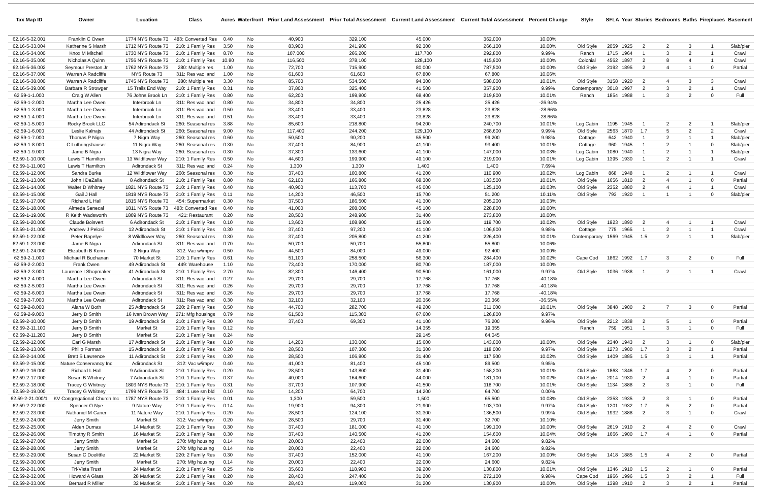| Tax Map ID | Owner | Location | Class | Acres | Waterfront | Prior Land Assessment | Prior Total Assessment | Current Land Assessment | Current Total Assessment | Percent Change | Style | SFLA | Year | Stories | Bedrooms | Baths | Fireplaces | Basement |
| --- | --- | --- | --- | --- | --- | --- | --- | --- | --- | --- | --- | --- | --- | --- | --- | --- | --- | --- |
| 62.16-5-32.001 | Franklin C Owen | 1774 NYS Route 73 | 483: Converted Res | 0.40 | No | 40,900 | 329,100 | 45,000 | 362,000 | 10.00% | | | | | | | | |
| 62.16-5-33.004 | Katherine S Marsh | 1712 NYS Route 73 | 210: 1 Family Res | 3.50 | No | 83,900 | 241,900 | 92,300 | 266,100 | 10.00% | Old Style | 2059 | 1925 | 2 | 2 | 3 | 1 | Slab/pier |
| 62.16-5-34.000 | Knox M Mitchell | 1730 NYS Route 73 | 210: 1 Family Res | 8.70 | No | 107,000 | 266,200 | 117,700 | 292,800 | 9.99% | Ranch | 1715 | 1964 | 1 | 3 | 2 | 1 | Crawl |
| 62.16-5-35.000 | Nicholas A Quinn | 1756 NYS Route 73 | 210: 1 Family Res | 10.80 | No | 116,500 | 378,100 | 128,100 | 415,900 | 10.00% | Colonial | 4562 | 1897 | 2 | 8 | 4 | 1 | Crawl |
| 62.16-5-36.002 | Seymour Preston Jr | 1762 NYS Route 73 | 280: Multiple res | 1.00 | No | 72,700 | 715,900 | 80,000 | 787,500 | 10.00% | Old Style | 2192 | 1895 | 2 | 4 | 1 | 0 | Partial |
| 62.16-5-37.000 | Warren A Radcliffe | NYS Route 73 | 311: Res vac land | 1.00 | No | 61,600 | 61,600 | 67,800 | 67,800 | 10.06% | | | | | | | | |
| 62.16-5-38.000 | Warren A Radcliffe | 1745 NYS Route 73 | 280: Multiple res | 3.30 | No | 85,700 | 534,500 | 94,300 | 588,000 | 10.01% | Old Style | 3158 | 1920 | 2 | 4 | 3 | 3 | Crawl |
| 62.16-5-39.000 | Barbara R Strowger | 15 Trails End Way | 210: 1 Family Res | 0.31 | No | 37,800 | 325,400 | 41,500 | 357,900 | 9.99% | Contemporary | 3018 | 1997 | 2 | 3 | 2 | 1 | Crawl |
| 62.59-1-1.000 | Craig W Allen | 76 Johns Brook Ln | 210: 1 Family Res | 0.80 | No | 62,200 | 199,800 | 68,400 | 219,800 | 10.01% | Ranch | 1854 | 1988 | 1 | 3 | 2 | 0 | Full |
| 62.59-1-2.000 | Martha Lee Owen | Interbrook Ln | 311: Res vac land | 0.80 | No | 34,800 | 34,800 | 25,426 | 25,426 | -26.94% | | | | | | | | |
| 62.59-1-3.000 | Martha Lee Owen | Interbrook Ln | 311: Res vac land | 0.50 | No | 33,400 | 33,400 | 23,828 | 23,828 | -28.66% | | | | | | | | |
| 62.59-1-4.000 | Martha Lee Owen | Interbrook Ln | 311: Res vac land | 0.51 | No | 33,400 | 33,400 | 23,828 | 23,828 | -28.66% | | | | | | | | |
| 62.59-1-5.000 | Rocky Brook LLC | 54 Adirondack St | 260: Seasonal res | 3.88 | No | 85,600 | 218,800 | 94,200 | 240,700 | 10.01% | Log Cabin | 1195 | 1945 | 1 | 2 | 2 | 1 | Slab/pier |
| 62.59-1-6.000 | Leslie Kalnajs | 44 Adirondack St | 260: Seasonal res | 9.00 | No | 117,400 | 244,200 | 129,100 | 268,600 | 9.99% | Old Style | 2563 | 1870 | 1.7 | 5 | 2 | 2 | Crawl |
| 62.59-1-7.000 | Thomas P Nigra | 7 Nigra Way | 260: Seasonal res | 0.60 | No | 50,500 | 90,200 | 55,500 | 99,200 | 9.98% | Cottage | 642 | 1940 | 1 | 2 | 1 | 1 | Slab/pier |
| 62.59-1-8.000 | C Luthringshauser | 11 Nigra Way | 260: Seasonal res | 0.30 | No | 37,400 | 84,900 | 41,100 | 93,400 | 10.01% | Cottage | 960 | 1945 | 1 | 2 | 1 | 0 | Slab/pier |
| 62.59-1-9.000 | Jame B Nigra | 13 Nigra Way | 260: Seasonal res | 0.30 | No | 37,300 | 133,600 | 41,100 | 147,000 | 10.03% | Log Cabin | 1080 | 1940 | 1 | 2 | 1 | 1 | Slab/pier |
| 62.59-1-10.000 | Lewis T Hamilton | 13 Wildflower Way | 210: 1 Family Res | 0.50 | No | 44,600 | 199,900 | 49,100 | 219,900 | 10.01% | Log Cabin | 1395 | 1930 | 1 | 2 | 1 | 1 | Crawl |
| 62.59-1-11.000 | Lewis T Hamilton | Adirondack St | 311: Res vac land | 0.24 | No | 1,300 | 1,300 | 1,400 | 1,400 | 7.69% | | | | | | | | |
| 62.59-1-12.000 | Sandra Burke | 12 Wildflower Way | 260: Seasonal res | 0.30 | No | 37,400 | 100,800 | 41,200 | 110,900 | 10.02% | Log Cabin | 868 | 1948 | 1 | 2 | 1 | 1 | Crawl |
| 62.59-1-13.000 | John I DeZalia | 8 Adirondack St | 210: 1 Family Res | 0.80 | No | 62,100 | 166,800 | 68,300 | 183,500 | 10.01% | Old Style | 1656 | 1810 | 2 | 4 | 1 | 0 | Partial |
| 62.59-1-14.000 | Walter D Whitney | 1821 NYS Route 73 | 210: 1 Family Res | 0.40 | No | 40,900 | 113,700 | 45,000 | 125,100 | 10.03% | Old Style | 2352 | 1880 | 2 | 4 | 1 | 1 | Crawl |
| 62.59-1-15.000 | Gail J Hall | 1819 NYS Route 73 | 210: 1 Family Res | 0.11 | No | 14,200 | 46,500 | 15,700 | 51,200 | 10.11% | Old Style | 793 | 1920 | 1 | 1 | 1 | 0 | Slab/pier |
| 62.59-1-17.000 | Richard L Hall | 1815 NYS Route 73 | 454: Supermarket | 0.30 | No | 37,500 | 186,500 | 41,300 | 205,200 | 10.03% | | | | | | | | |
| 62.59-1-18.000 | Almeda Senecal | 1811 NYS Route 73 | 483: Converted Res | 0.40 | No | 41,000 | 208,000 | 45,100 | 228,800 | 10.00% | | | | | | | | |
| 62.59-1-19.000 | R Keith Wadsworth | 1809 NYS Route 73 | 421: Restaurant | 0.20 | No | 28,500 | 248,900 | 31,400 | 273,800 | 10.00% | | | | | | | | |
| 62.59-1-20.000 | Claude Boisvert | 6 Adirondack St | 210: 1 Family Res | 0.10 | No | 13,600 | 108,800 | 15,000 | 119,700 | 10.02% | Old Style | 1923 | 1890 | 2 | 4 | 1 | 1 | Crawl |
| 62.59-1-21.000 | Andrew J Pelosi | 12 Adirondack St | 210: 1 Family Res | 0.30 | No | 37,400 | 97,200 | 41,100 | 106,900 | 9.98% | Cottage | 775 | 1965 | 1 | 2 | 1 | 1 | Crawl |
| 62.59-1-22.000 | Peter Rapelye | 8 Wildflower Way | 260: Seasonal res | 0.30 | No | 37,400 | 205,800 | 41,200 | 226,400 | 10.01% | Contemporary | 1569 | 1945 | 1.5 | 2 | 1 | 1 | Slab/pier |
| 62.59-1-23.000 | Jame B Nigra | Adirondack St | 311: Res vac land | 0.70 | No | 50,700 | 50,700 | 55,800 | 55,800 | 10.06% | | | | | | | | |
| 62.59-1-24.000 | Elizabeth B Kenn | 3 Nigra Way | 312: Vac w/imprv | 0.50 | No | 44,500 | 84,000 | 49,000 | 92,400 | 10.00% | | | | | | | | |
| 62.59-2-1.000 | Michael R Buchanan | 70 Market St | 210: 1 Family Res | 0.61 | No | 51,100 | 258,500 | 56,300 | 284,400 | 10.02% | Cape Cod | 1862 | 1992 | 1.7 | 3 | 2 | 0 | Full |
| 62.59-2-2.000 | Frank Owen | 49 Adirondack St | 449: Warehouse | 1.10 | No | 73,400 | 170,000 | 80,700 | 187,000 | 10.00% | | | | | | | | |
| 62.59-2-3.000 | Laurence I Shopmaker | 41 Adirondack St | 210: 1 Family Res | 2.70 | No | 82,300 | 146,400 | 90,500 | 161,000 | 9.97% | Old Style | 1036 | 1938 | 1 | 2 | 1 | 1 | Crawl |
| 62.59-2-4.000 | Martha Lee Owen | Adirondack St | 311: Res vac land | 0.27 | No | 29,700 | 29,700 | 17,768 | 17,768 | -40.18% | | | | | | | | |
| 62.59-2-5.000 | Martha Lee Owen | Adirondack St | 311: Res vac land | 0.26 | No | 29,700 | 29,700 | 17,768 | 17,768 | -40.18% | | | | | | | | |
| 62.59-2-6.000 | Martha Lee Owen | Adirondack St | 311: Res vac land | 0.26 | No | 29,700 | 29,700 | 17,768 | 17,768 | -40.18% | | | | | | | | |
| 62.59-2-7.000 | Martha Lee Owen | Adirondack St | 311: Res vac land | 0.30 | No | 32,100 | 32,100 | 20,366 | 20,366 | -36.55% | | | | | | | | |
| 62.59-2-8.000 | Alana W Both | 25 Adirondack St | 220: 2 Family Res | 0.50 | No | 44,700 | 282,700 | 49,200 | 311,000 | 10.01% | Old Style | 3848 | 1900 | 2 | 7 | 3 | 0 | Partial |
| 62.59-2-9.000 | Jerry D Smith | 16 Ivan Brown Way | 271: Mfg housings | 0.79 | No | 61,500 | 115,300 | 67,600 | 126,800 | 9.97% | | | | | | | | |
| 62.59-2-10.000 | Jerry D Smith | 19 Adirondack St | 210: 1 Family Res | 0.30 | No | 37,400 | 69,300 | 41,100 | 76,200 | 9.96% | Old Style | 2212 | 1838 | 2 | 5 | 1 | 0 | Partial |
| 62.59-2-11.100 | Jerry D Smith | Market St | 210: 1 Family Res | 0.12 | No | | | 14,355 | 19,355 | | Ranch | 759 | 1951 | 1 | 3 | 1 | 0 | Full |
| 62.59-2-11.200 | Jerry D Smith | Market St | 210: 1 Family Res | 0.24 | No | | | 29,145 | 64,045 | | | | | | | | | |
| 62.59-2-12.000 | Earl G Marsh | 17 Adirondack St | 210: 1 Family Res | 0.10 | No | 14,200 | 130,000 | 15,600 | 143,000 | 10.00% | Old Style | 2340 | 1943 | 2 | 3 | 1 | 0 | Slab/pier |
| 62.59-2-13.000 | Philip Forman | 15 Adirondack St | 210: 1 Family Res | 0.20 | No | 28,500 | 107,300 | 31,300 | 118,000 | 9.97% | Old Style | 1273 | 1900 | 1.7 | 3 | 2 | 1 | Partial |
| 62.59-2-14.000 | Brett S Lawrence | 11 Adirondack St | 210: 1 Family Res | 0.20 | No | 28,500 | 106,800 | 31,400 | 117,500 | 10.02% | Old Style | 1409 | 1885 | 1.5 | 3 | 1 | 1 | Partial |
| 62.59-2-15.000 | Nature Conservancy Inc | Adirondack St | 312: Vac w/imprv | 0.40 | No | 41,000 | 81,400 | 45,100 | 89,500 | 9.95% | | | | | | | | |
| 62.59-2-16.000 | Richard L Hall | 9 Adirondack St | 210: 1 Family Res | 0.20 | No | 28,500 | 143,800 | 31,400 | 158,200 | 10.01% | Old Style | 1863 | 1846 | 1.7 | 4 | 2 | 0 | Partial |
| 62.59-2-17.000 | Susan B Whitney | 7 Adirondack St | 210: 1 Family Res | 0.37 | No | 40,000 | 164,600 | 44,000 | 181,100 | 10.02% | Old Style | 2014 | 1930 | 2 | 4 | 1 | 0 | Partial |
| 62.59-2-18.000 | Tracey G Whitney | 1803 NYS Route 73 | 210: 1 Family Res | 0.31 | No | 37,700 | 107,900 | 41,500 | 118,700 | 10.01% | Old Style | 1134 | 1888 | 2 | 3 | 1 | 0 | Full |
| 62.59-2-19.000 | Tracey G Whitney | 1799 NYS Route 73 | 484: 1 use sm bld | 0.10 | No | 14,200 | 64,700 | 14,200 | 64,700 | 0.00% | | | | | | | | |
| 62.59-2-21.000/1 | KV Congregational Church Inc | 1787 NYS Route 73 | 210: 1 Family Res | 0.01 | No | 1,300 | 59,500 | 1,500 | 65,500 | 10.08% | Old Style | 2353 | 1935 | 2 | 3 | 1 | 0 | Partial |
| 62.59-2-22.000 | Spencer O Nye | 9 Nature Way | 210: 1 Family Res | 0.14 | No | 19,900 | 94,300 | 21,900 | 103,700 | 9.97% | Old Style | 1201 | 1932 | 1.7 | 5 | 2 | 0 | Partial |
| 62.59-2-23.000 | Nathaniel M Caner | 11 Nature Way | 210: 1 Family Res | 0.20 | No | 28,500 | 124,100 | 31,300 | 136,500 | 9.99% | Old Style | 1932 | 1888 | 2 | 3 | 1 | 0 | Crawl |
| 62.59-2-24.000 | Jerry Smith | Market St | 312: Vac w/imprv | 0.20 | No | 28,500 | 29,700 | 31,400 | 32,700 | 10.10% | | | | | | | | |
| 62.59-2-25.000 | Alden Dumas | 14 Market St | 210: 1 Family Res | 0.30 | No | 37,400 | 181,000 | 41,100 | 199,100 | 10.00% | Old Style | 2619 | 1910 | 2 | 4 | 2 | 0 | Crawl |
| 62.59-2-26.000 | Timothy R Smith | 16 Market St | 210: 1 Family Res | 0.30 | No | 37,400 | 140,500 | 41,200 | 154,600 | 10.04% | Old Style | 1666 | 1900 | 1.7 | 4 | 1 | 0 | Partial |
| 62.59-2-27.000 | Jerry Smith | Market St | 270: Mfg housing | 0.14 | No | 20,000 | 22,400 | 22,000 | 24,600 | 9.82% | | | | | | | | |
| 62.59-2-28.000 | Jerry Smith | Market St | 270: Mfg housing | 0.14 | No | 20,000 | 22,400 | 22,000 | 24,600 | 9.82% | | | | | | | | |
| 62.59-2-29.000 | Susan C Doolittle | 22 Market St | 220: 2 Family Res | 0.30 | No | 37,400 | 152,000 | 41,100 | 167,200 | 10.00% | Old Style | 1418 | 1885 | 1.5 | 4 | 2 | 0 | Partial |
| 62.59-2-30.000 | Jerry Smith | Market St | 270: Mfg housing | 0.14 | No | 20,000 | 22,400 | 22,000 | 24,600 | 9.82% | | | | | | | | |
| 62.59-2-31.000 | Tri-Vista Trust | 24 Market St | 210: 1 Family Res | 0.25 | No | 35,600 | 118,900 | 39,200 | 130,800 | 10.01% | Old Style | 1346 | 1910 | 1.5 | 2 | 1 | 0 | Partial |
| 62.59-2-32.000 | Howard A Glass | 28 Market St | 210: 1 Family Res | 0.20 | No | 28,400 | 247,400 | 31,200 | 272,100 | 9.98% | Cape Cod | 1966 | 1996 | 1.5 | 3 | 2 | 1 | Full |
| 62.59-2-33.000 | Bernard R Miller | 32 Market St | 210: 1 Family Res | 0.20 | No | 28,400 | 119,000 | 31,200 | 130,900 | 10.00% | Old Style | 1398 | 1910 | 2 | 3 | 2 | 1 | Partial |